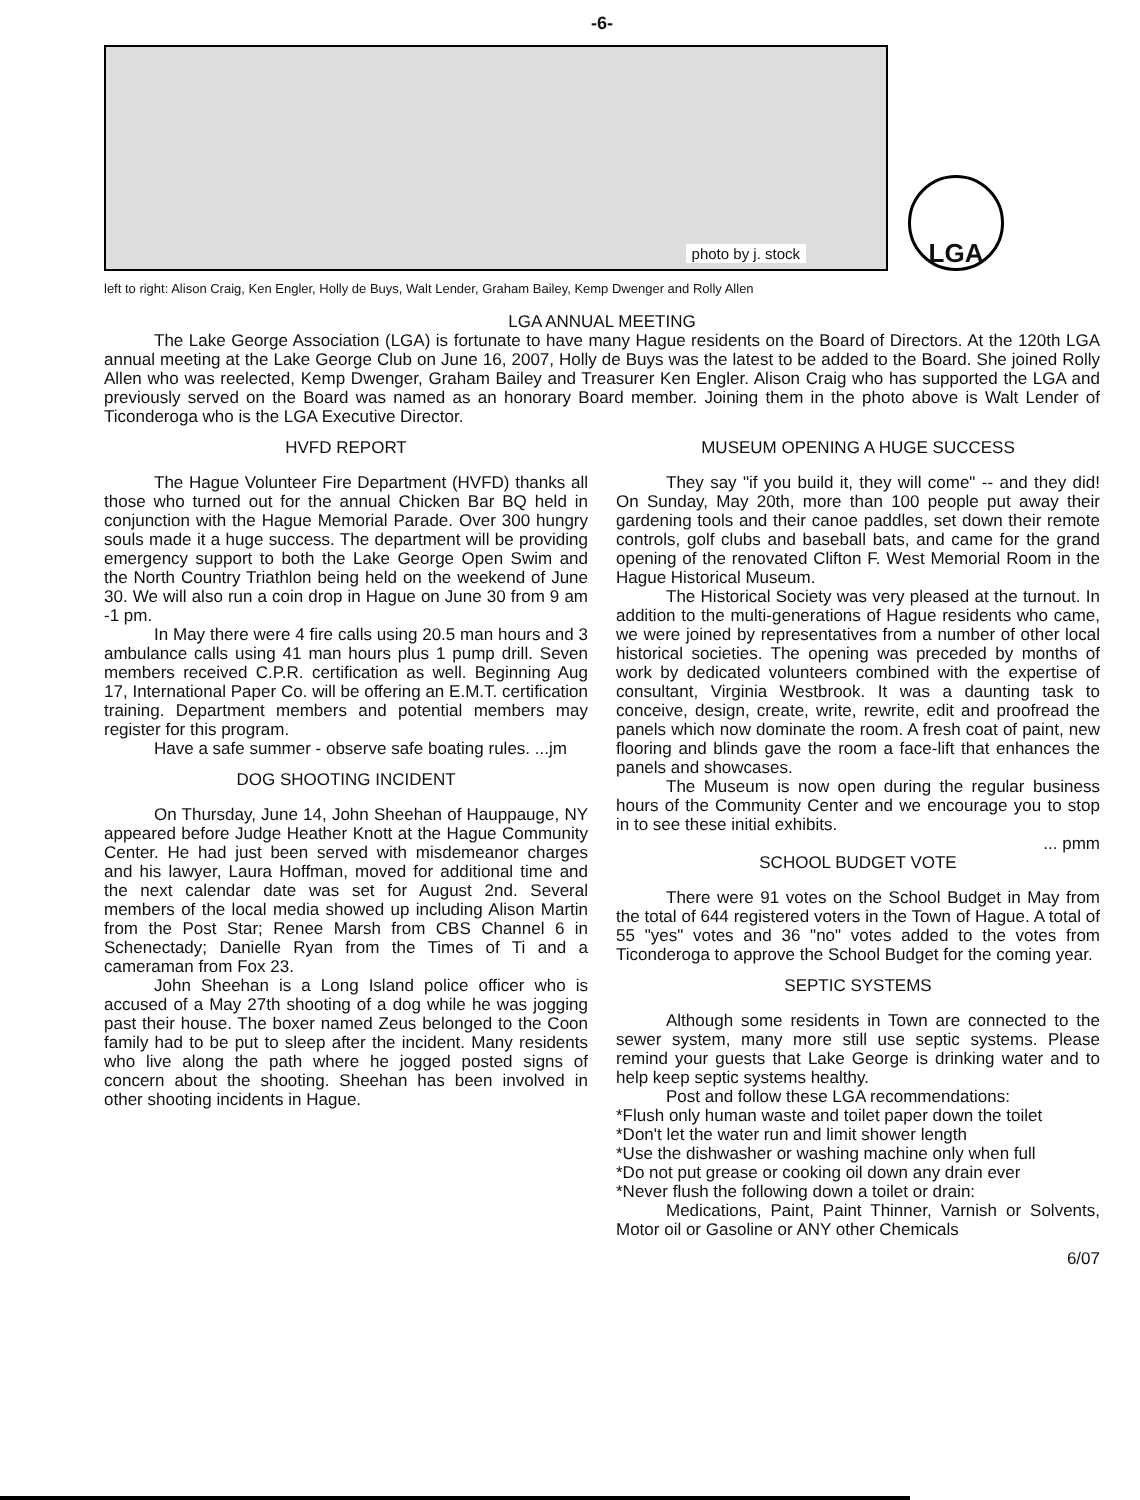-6-
photo by j. stock
LGA
left to right: Alison Craig, Ken Engler, Holly de Buys, Walt Lender, Graham Bailey, Kemp Dwenger and Rolly Allen
LGA ANNUAL MEETING
The Lake George Association (LGA) is fortunate to have many Hague residents on the Board of Directors. At the 120th LGA annual meeting at the Lake George Club on June 16, 2007, Holly de Buys was the latest to be added to the Board. She joined Rolly Allen who was reelected, Kemp Dwenger, Graham Bailey and Treasurer Ken Engler. Alison Craig who has supported the LGA and previously served on the Board was named as an honorary Board member. Joining them in the photo above is Walt Lender of Ticonderoga who is the LGA Executive Director.
HVFD REPORT
The Hague Volunteer Fire Department (HVFD) thanks all those who turned out for the annual Chicken Bar BQ held in conjunction with the Hague Memorial Parade. Over 300 hungry souls made it a huge success. The department will be providing emergency support to both the Lake George Open Swim and the North Country Triathlon being held on the weekend of June 30. We will also run a coin drop in Hague on June 30 from 9 am -1 pm.
In May there were 4 fire calls using 20.5 man hours and 3 ambulance calls using 41 man hours plus 1 pump drill. Seven members received C.P.R. certification as well. Beginning Aug 17, International Paper Co. will be offering an E.M.T. certification training. Department members and potential members may register for this program.
Have a safe summer - observe safe boating rules. ...jm
DOG SHOOTING INCIDENT
On Thursday, June 14, John Sheehan of Hauppauge, NY appeared before Judge Heather Knott at the Hague Community Center. He had just been served with misdemeanor charges and his lawyer, Laura Hoffman, moved for additional time and the next calendar date was set for August 2nd. Several members of the local media showed up including Alison Martin from the Post Star; Renee Marsh from CBS Channel 6 in Schenectady; Danielle Ryan from the Times of Ti and a cameraman from Fox 23.
John Sheehan is a Long Island police officer who is accused of a May 27th shooting of a dog while he was jogging past their house. The boxer named Zeus belonged to the Coon family had to be put to sleep after the incident. Many residents who live along the path where he jogged posted signs of concern about the shooting. Sheehan has been involved in other shooting incidents in Hague.
MUSEUM OPENING A HUGE SUCCESS
They say "if you build it, they will come" -- and they did! On Sunday, May 20th, more than 100 people put away their gardening tools and their canoe paddles, set down their remote controls, golf clubs and baseball bats, and came for the grand opening of the renovated Clifton F. West Memorial Room in the Hague Historical Museum.
The Historical Society was very pleased at the turnout. In addition to the multi-generations of Hague residents who came, we were joined by representatives from a number of other local historical societies. The opening was preceded by months of work by dedicated volunteers combined with the expertise of consultant, Virginia Westbrook. It was a daunting task to conceive, design, create, write, rewrite, edit and proofread the panels which now dominate the room. A fresh coat of paint, new flooring and blinds gave the room a face-lift that enhances the panels and showcases.
The Museum is now open during the regular business hours of the Community Center and we encourage you to stop in to see these initial exhibits.
... pmm
SCHOOL BUDGET VOTE
There were 91 votes on the School Budget in May from the total of 644 registered voters in the Town of Hague. A total of 55 "yes" votes and 36 "no" votes added to the votes from Ticonderoga to approve the School Budget for the coming year.
SEPTIC SYSTEMS
Although some residents in Town are connected to the sewer system, many more still use septic systems. Please remind your guests that Lake George is drinking water and to help keep septic systems healthy.
Post and follow these LGA recommendations:
*Flush only human waste and toilet paper down the toilet
*Don't let the water run and limit shower length
*Use the dishwasher or washing machine only when full
*Do not put grease or cooking oil down any drain ever
*Never flush the following down a toilet or drain:
Medications, Paint, Paint Thinner, Varnish or Solvents, Motor oil or Gasoline or ANY other Chemicals
6/07